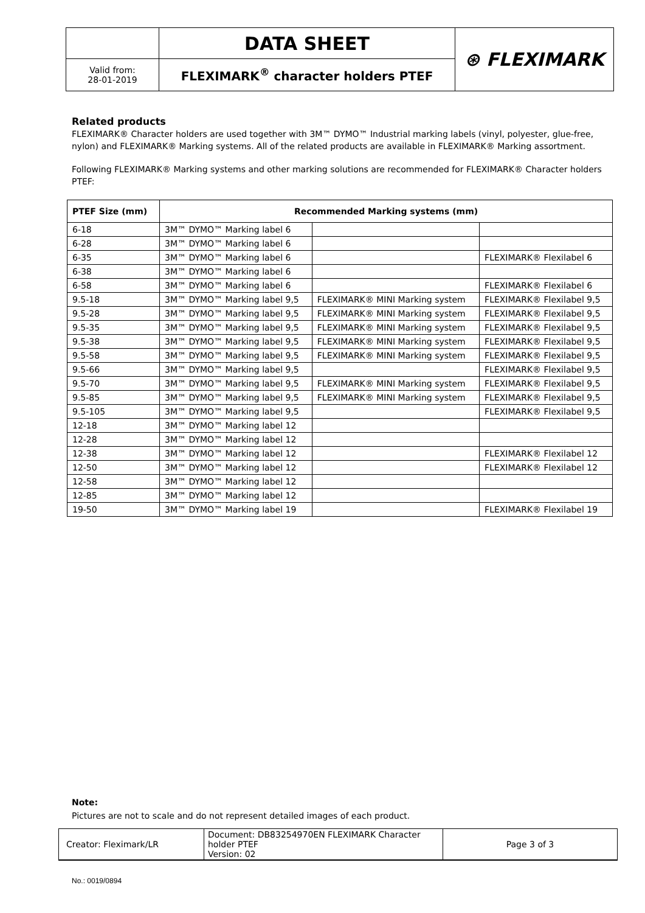| | DATA SHEET | ⊛ FLEXIMARK |
| Valid from: 28-01-2019 | FLEXIMARK<sup>®</sup> character holders PTEF | |
Related products
FLEXIMARK® Character holders are used together with 3M™ DYMO™ Industrial marking labels (vinyl, polyester, glue-free, nylon) and FLEXIMARK® Marking systems. All of the related products are available in FLEXIMARK® Marking assortment.
Following FLEXIMARK® Marking systems and other marking solutions are recommended for FLEXIMARK® Character holders PTEF:
| PTEF Size (mm) | Recommended Marking systems (mm) | | |
| --- | --- | --- | --- |
| 6-18 | 3M™ DYMO™ Marking label 6 | | |
| 6-28 | 3M™ DYMO™ Marking label 6 | | |
| 6-35 | 3M™ DYMO™ Marking label 6 | | FLEXIMARK® Flexilabel 6 |
| 6-38 | 3M™ DYMO™ Marking label 6 | | |
| 6-58 | 3M™ DYMO™ Marking label 6 | | FLEXIMARK® Flexilabel 6 |
| 9.5-18 | 3M™ DYMO™ Marking label 9,5 | FLEXIMARK® MINI Marking system | FLEXIMARK® Flexilabel 9,5 |
| 9.5-28 | 3M™ DYMO™ Marking label 9,5 | FLEXIMARK® MINI Marking system | FLEXIMARK® Flexilabel 9,5 |
| 9.5-35 | 3M™ DYMO™ Marking label 9,5 | FLEXIMARK® MINI Marking system | FLEXIMARK® Flexilabel 9,5 |
| 9.5-38 | 3M™ DYMO™ Marking label 9,5 | FLEXIMARK® MINI Marking system | FLEXIMARK® Flexilabel 9,5 |
| 9.5-58 | 3M™ DYMO™ Marking label 9,5 | FLEXIMARK® MINI Marking system | FLEXIMARK® Flexilabel 9,5 |
| 9.5-66 | 3M™ DYMO™ Marking label 9,5 | | FLEXIMARK® Flexilabel 9,5 |
| 9.5-70 | 3M™ DYMO™ Marking label 9,5 | FLEXIMARK® MINI Marking system | FLEXIMARK® Flexilabel 9,5 |
| 9.5-85 | 3M™ DYMO™ Marking label 9,5 | FLEXIMARK® MINI Marking system | FLEXIMARK® Flexilabel 9,5 |
| 9.5-105 | 3M™ DYMO™ Marking label 9,5 | | FLEXIMARK® Flexilabel 9,5 |
| 12-18 | 3M™ DYMO™ Marking label 12 | | |
| 12-28 | 3M™ DYMO™ Marking label 12 | | |
| 12-38 | 3M™ DYMO™ Marking label 12 | | FLEXIMARK® Flexilabel 12 |
| 12-50 | 3M™ DYMO™ Marking label 12 | | FLEXIMARK® Flexilabel 12 |
| 12-58 | 3M™ DYMO™ Marking label 12 | | |
| 12-85 | 3M™ DYMO™ Marking label 12 | | |
| 19-50 | 3M™ DYMO™ Marking label 19 | | FLEXIMARK® Flexilabel 19 |
Note:
Pictures are not to scale and do not represent detailed images of each product.
| Creator: Fleximark/LR | Document: DB83254970EN FLEXIMARK Character holder PTEF Version: 02 | Page 3 of 3 |
No.: 0019/0894